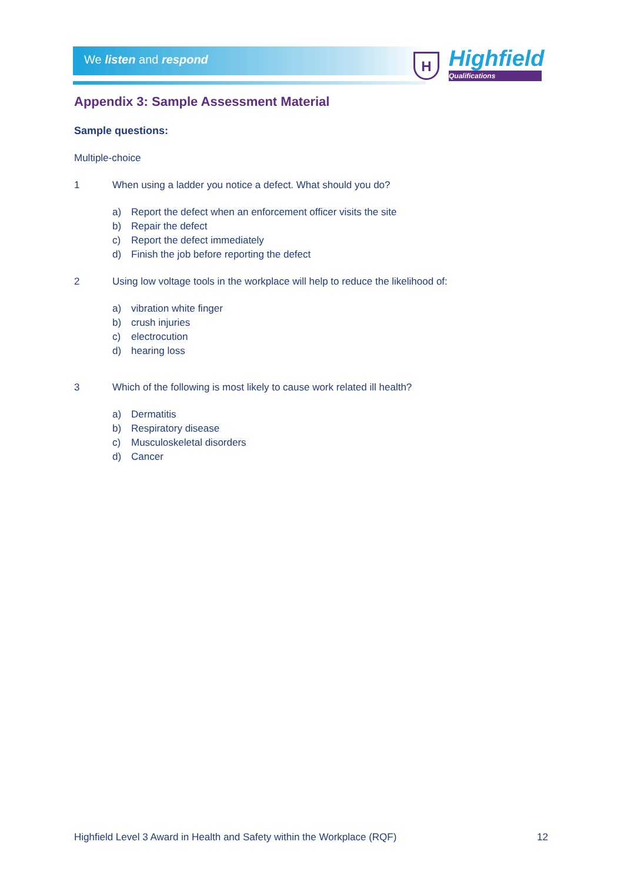We listen and respond
H Highfield
Qualifications
Appendix 3: Sample Assessment Material
Sample questions:
Multiple-choice
1 When using a ladder you notice a defect. What should you do?
a) Report the defect when an enforcement officer visits the site
b) Repair the defect
c) Report the defect immediately
d) Finish the job before reporting the defect
2 Using low voltage tools in the workplace will help to reduce the likelihood of:
a) vibration white finger
b) crush injuries
c) electrocution
d) hearing loss
3 Which of the following is most likely to cause work related ill health?
a) Dermatitis
b) Respiratory disease
c) Musculoskeletal disorders
d) Cancer
Highfield Level 3 Award in Health and Safety within the Workplace (RQF) 12